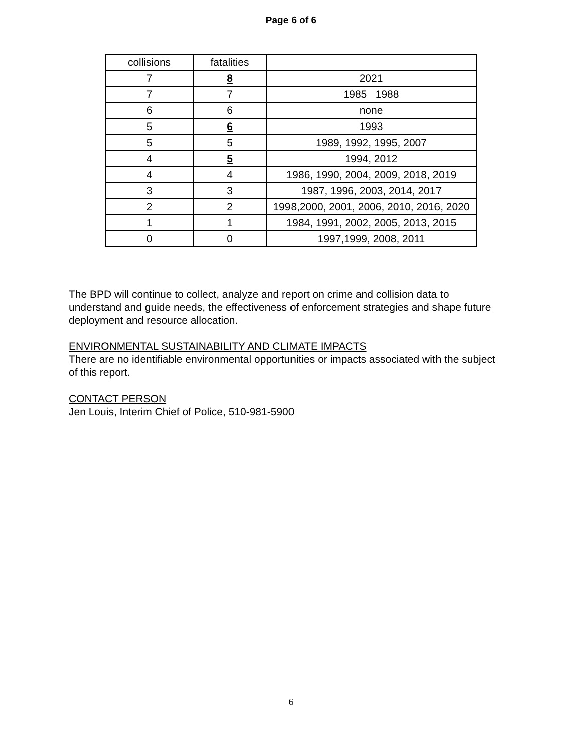Page 6 of 6
| collisions | fatalities | |
| 7 | 8 | 2021 |
| 7 | 7 | 1985 1988 |
| 6 | 6 | none |
| 5 | 6 | 1993 |
| 5 | 5 | 1989, 1992, 1995, 2007 |
| 4 | 5 | 1994, 2012 |
| 4 | 4 | 1986, 1990, 2004, 2009, 2018, 2019 |
| 3 | 3 | 1987, 1996, 2003, 2014, 2017 |
| 2 | 2 | 1998,2000, 2001, 2006, 2010, 2016, 2020 |
| 1 | 1 | 1984, 1991, 2002, 2005, 2013, 2015 |
| 0 | 0 | 1997,1999, 2008, 2011 |
The BPD will continue to collect, analyze and report on crime and collision data to understand and guide needs, the effectiveness of enforcement strategies and shape future deployment and resource allocation.
ENVIRONMENTAL SUSTAINABILITY AND CLIMATE IMPACTS
There are no identifiable environmental opportunities or impacts associated with the subject of this report.
CONTACT PERSON
Jen Louis, Interim Chief of Police, 510-981-5900
6